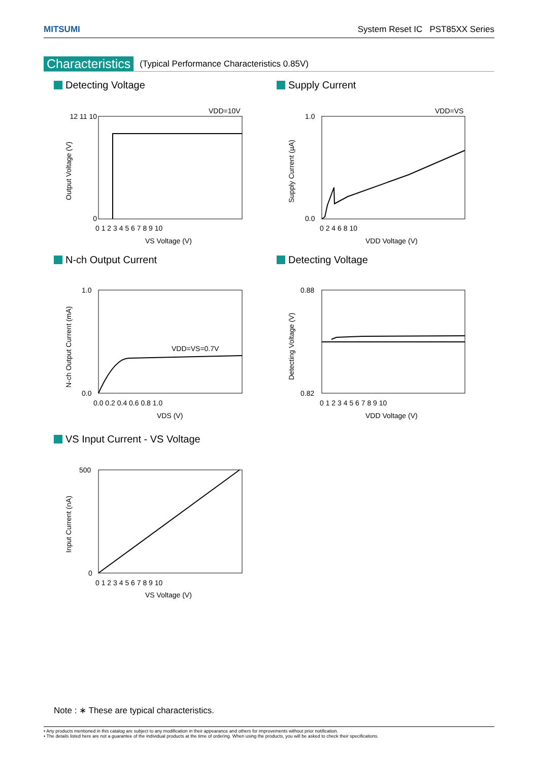MITSUMI System Reset IC PST85XX Series
Characteristics (Typical Performance Characteristics 0.85V)
Detecting Voltage
VDD=10V
12 11 10
0
0 1 2 3 4 5 6 7 8 9 10
VS Voltage (V)
Output Voltage (V)
Supply Current
VDD=VS
1.0
0.0
0 2 4 6 8 10
VDD Voltage (V)
Supply Current (µA)
N-ch Output Current
VDD=VS=0.7V
1.0
0.0
0.0 0.2 0.4 0.6 0.8 1.0
VDS (V)
N-ch Output Current (mA)
Detecting Voltage
0.88
0.82
0 1 2 3 4 5 6 7 8 9 10
VDD Voltage (V)
Detecting Voltage (V)
VS Input Current - VS Voltage
500
0
0 1 2 3 4 5 6 7 8 9 10
VS Voltage (V)
Input Current (nA)
Note : ∗ These are typical characteristics.
• Any products mentioned in this catalog are subject to any modification in their appearance and others for improvements without prior notification.
• The details listed here are not a guarantee of the individual products at the time of ordering. When using the products, you will be asked to check their specifications.